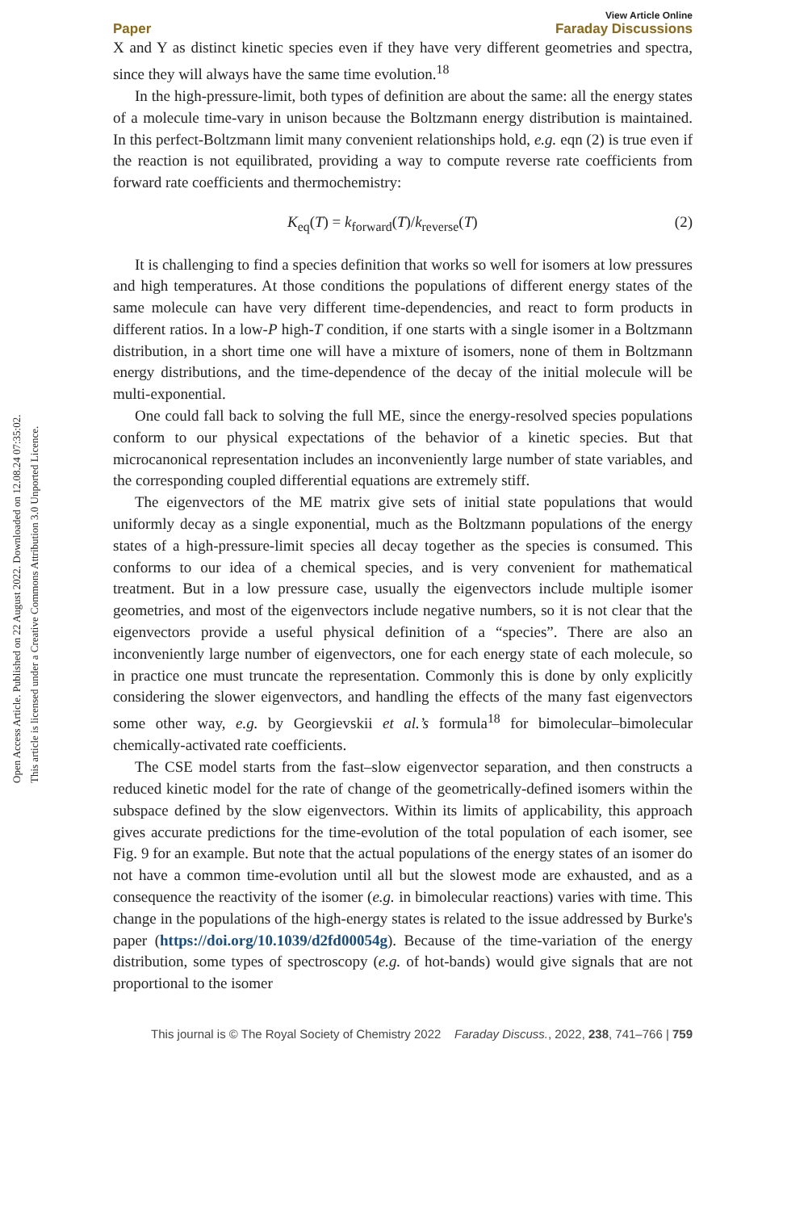Open Access Article. Published on 22 August 2022. Downloaded on 12.08.24 07:35:02.
This article is licensed under a Creative Commons Attribution 3.0 Unported Licence.
View Article Online
Paper Faraday Discussions
X and Y as distinct kinetic species even if they have very different geometries and spectra, since they will always have the same time evolution.<sup>18</sup>
In the high-pressure-limit, both types of definition are about the same: all the energy states of a molecule time-vary in unison because the Boltzmann energy distribution is maintained. In this perfect-Boltzmann limit many convenient relationships hold, e.g. eqn (2) is true even if the reaction is not equilibrated, providing a way to compute reverse rate coefficients from forward rate coefficients and thermochemistry:
K<sub>eq</sub>(T) = k<sub>forward</sub>(T)/k<sub>reverse</sub>(T) (2)
It is challenging to find a species definition that works so well for isomers at low pressures and high temperatures. At those conditions the populations of different energy states of the same molecule can have very different time-dependencies, and react to form products in different ratios. In a low-P high-T condition, if one starts with a single isomer in a Boltzmann distribution, in a short time one will have a mixture of isomers, none of them in Boltzmann energy distributions, and the time-dependence of the decay of the initial molecule will be multi-exponential.
One could fall back to solving the full ME, since the energy-resolved species populations conform to our physical expectations of the behavior of a kinetic species. But that microcanonical representation includes an inconveniently large number of state variables, and the corresponding coupled differential equations are extremely stiff.
The eigenvectors of the ME matrix give sets of initial state populations that would uniformly decay as a single exponential, much as the Boltzmann populations of the energy states of a high-pressure-limit species all decay together as the species is consumed. This conforms to our idea of a chemical species, and is very convenient for mathematical treatment. But in a low pressure case, usually the eigenvectors include multiple isomer geometries, and most of the eigenvectors include negative numbers, so it is not clear that the eigenvectors provide a useful physical definition of a “species”. There are also an inconveniently large number of eigenvectors, one for each energy state of each molecule, so in practice one must truncate the representation. Commonly this is done by only explicitly considering the slower eigenvectors, and handling the effects of the many fast eigenvectors some other way, e.g. by Georgievskii et al.’s formula<sup>18</sup> for bimolecular–bimolecular chemically-activated rate coefficients.
The CSE model starts from the fast–slow eigenvector separation, and then constructs a reduced kinetic model for the rate of change of the geometrically-defined isomers within the subspace defined by the slow eigenvectors. Within its limits of applicability, this approach gives accurate predictions for the time-evolution of the total population of each isomer, see Fig. 9 for an example. But note that the actual populations of the energy states of an isomer do not have a common time-evolution until all but the slowest mode are exhausted, and as a consequence the reactivity of the isomer (e.g. in bimolecular reactions) varies with time. This change in the populations of the high-energy states is related to the issue addressed by Burke's paper (https://doi.org/10.1039/d2fd00054g). Because of the time-variation of the energy distribution, some types of spectroscopy (e.g. of hot-bands) would give signals that are not proportional to the isomer
This journal is © The Royal Society of Chemistry 2022 Faraday Discuss., 2022, 238, 741–766 | 759